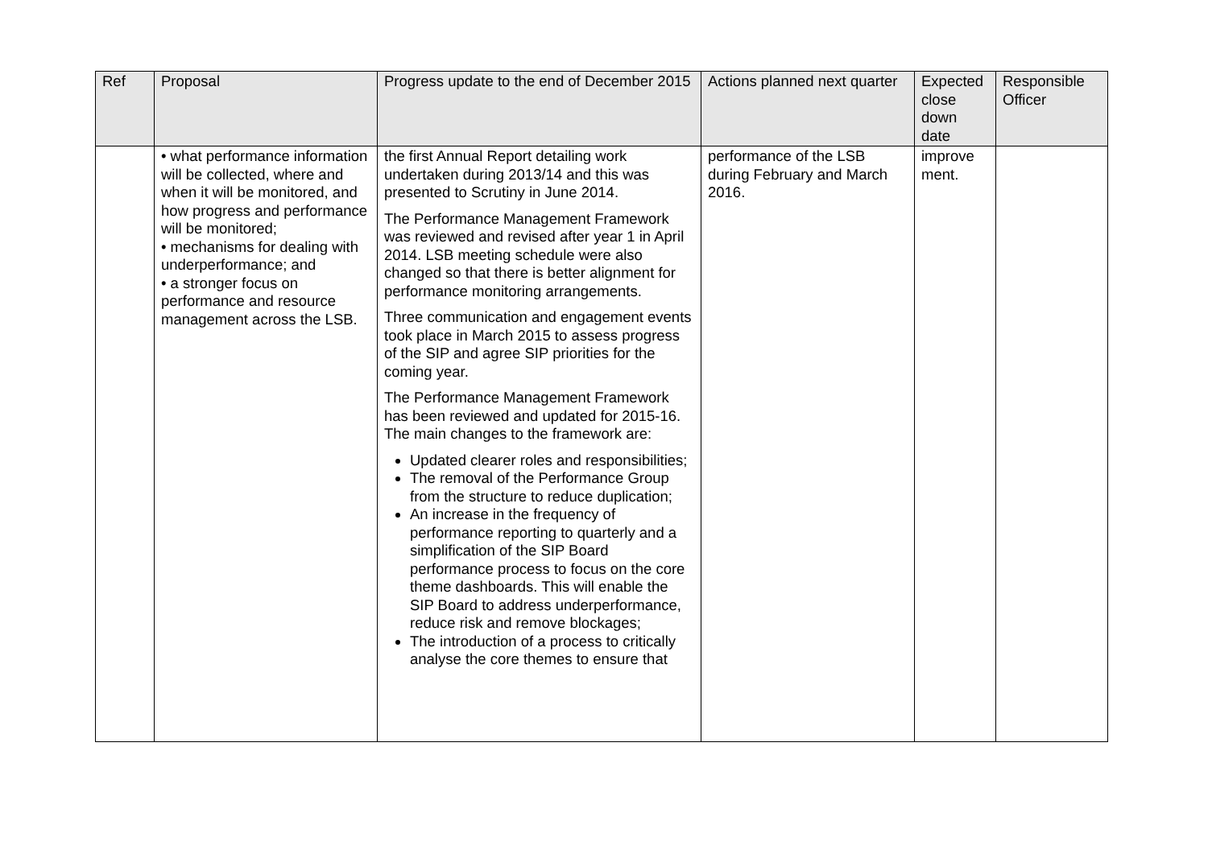| Ref | Proposal | Progress update to the end of December 2015 | Actions planned next quarter | Expected close down date | Responsible Officer |
| --- | --- | --- | --- | --- | --- |
| | • what performance information will be collected, where and when it will be monitored, and how progress and performance will be monitored; • mechanisms for dealing with underperformance; and • a stronger focus on performance and resource management across the LSB. | the first Annual Report detailing work undertaken during 2013/14 and this was presented to Scrutiny in June 2014. The Performance Management Framework was reviewed and revised after year 1 in April 2014. LSB meeting schedule were also changed so that there is better alignment for performance monitoring arrangements. Three communication and engagement events took place in March 2015 to assess progress of the SIP and agree SIP priorities for the coming year. The Performance Management Framework has been reviewed and updated for 2015-16. The main changes to the framework are: Updated clearer roles and responsibilities; The removal of the Performance Group from the structure to reduce duplication; An increase in the frequency of performance reporting to quarterly and a simplification of the SIP Board performance process to focus on the core theme dashboards. This will enable the SIP Board to address underperformance, reduce risk and remove blockages; The introduction of a process to critically analyse the core themes to ensure that | performance of the LSB during February and March 2016. | improve ment. | |